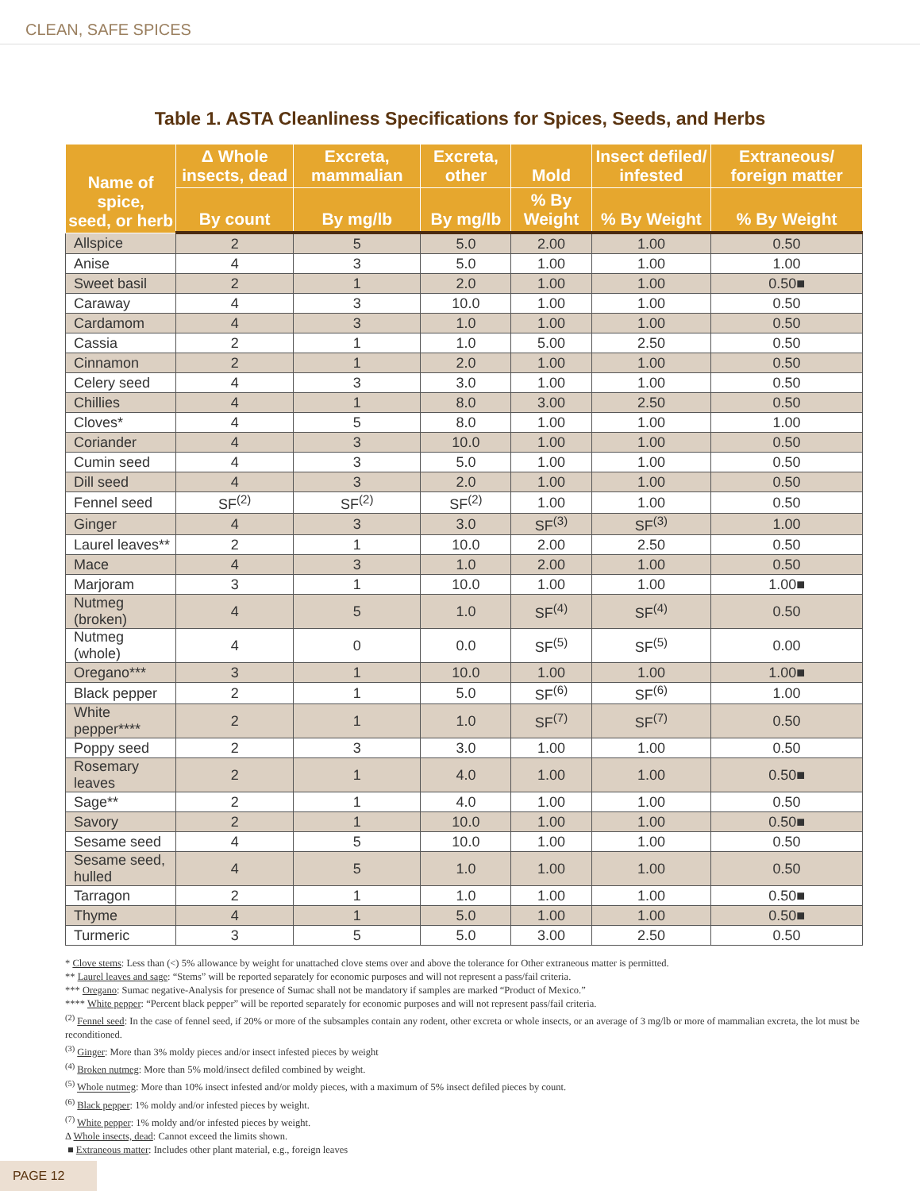CLEAN, SAFE SPICES
Table 1. ASTA Cleanliness Specifications for Spices, Seeds, and Herbs
| Name of spice, seed, or herb | Δ Whole insects, dead | Excreta, mammalian | Excreta, other | Mold | Insect defiled/ infested | Extraneous/ foreign matter |
| --- | --- | --- | --- | --- | --- | --- |
| | By count | By mg/lb | By mg/lb | % By Weight | % By Weight | % By Weight |
| Allspice | 2 | 5 | 5.0 | 2.00 | 1.00 | 0.50 |
| Anise | 4 | 3 | 5.0 | 1.00 | 1.00 | 1.00 |
| Sweet basil | 2 | 1 | 2.0 | 1.00 | 1.00 | 0.50■ |
| Caraway | 4 | 3 | 10.0 | 1.00 | 1.00 | 0.50 |
| Cardamom | 4 | 3 | 1.0 | 1.00 | 1.00 | 0.50 |
| Cassia | 2 | 1 | 1.0 | 5.00 | 2.50 | 0.50 |
| Cinnamon | 2 | 1 | 2.0 | 1.00 | 1.00 | 0.50 |
| Celery seed | 4 | 3 | 3.0 | 1.00 | 1.00 | 0.50 |
| Chillies | 4 | 1 | 8.0 | 3.00 | 2.50 | 0.50 |
| Cloves* | 4 | 5 | 8.0 | 1.00 | 1.00 | 1.00 |
| Coriander | 4 | 3 | 10.0 | 1.00 | 1.00 | 0.50 |
| Cumin seed | 4 | 3 | 5.0 | 1.00 | 1.00 | 0.50 |
| Dill seed | 4 | 3 | 2.0 | 1.00 | 1.00 | 0.50 |
| Fennel seed | SF<sup>(2)</sup> | SF<sup>(2)</sup> | SF<sup>(2)</sup> | 1.00 | 1.00 | 0.50 |
| Ginger | 4 | 3 | 3.0 | SF<sup>(3)</sup> | SF<sup>(3)</sup> | 1.00 |
| Laurel leaves** | 2 | 1 | 10.0 | 2.00 | 2.50 | 0.50 |
| Mace | 4 | 3 | 1.0 | 2.00 | 1.00 | 0.50 |
| Marjoram | 3 | 1 | 10.0 | 1.00 | 1.00 | 1.00■ |
| Nutmeg (broken) | 4 | 5 | 1.0 | SF<sup>(4)</sup> | SF<sup>(4)</sup> | 0.50 |
| Nutmeg (whole) | 4 | 0 | 0.0 | SF<sup>(5)</sup> | SF<sup>(5)</sup> | 0.00 |
| Oregano*** | 3 | 1 | 10.0 | 1.00 | 1.00 | 1.00■ |
| Black pepper | 2 | 1 | 5.0 | SF<sup>(6)</sup> | SF<sup>(6)</sup> | 1.00 |
| White pepper**** | 2 | 1 | 1.0 | SF<sup>(7)</sup> | SF<sup>(7)</sup> | 0.50 |
| Poppy seed | 2 | 3 | 3.0 | 1.00 | 1.00 | 0.50 |
| Rosemary leaves | 2 | 1 | 4.0 | 1.00 | 1.00 | 0.50■ |
| Sage** | 2 | 1 | 4.0 | 1.00 | 1.00 | 0.50 |
| Savory | 2 | 1 | 10.0 | 1.00 | 1.00 | 0.50■ |
| Sesame seed | 4 | 5 | 10.0 | 1.00 | 1.00 | 0.50 |
| Sesame seed, hulled | 4 | 5 | 1.0 | 1.00 | 1.00 | 0.50 |
| Tarragon | 2 | 1 | 1.0 | 1.00 | 1.00 | 0.50■ |
| Thyme | 4 | 1 | 5.0 | 1.00 | 1.00 | 0.50■ |
| Turmeric | 3 | 5 | 5.0 | 3.00 | 2.50 | 0.50 |
* Clove stems: Less than (<) 5% allowance by weight for unattached clove stems over and above the tolerance for Other extraneous matter is permitted.
** Laurel leaves and sage: “Stems” will be reported separately for economic purposes and will not represent a pass/fail criteria.
*** Oregano: Sumac negative-Analysis for presence of Sumac shall not be mandatory if samples are marked “Product of Mexico.”
**** White pepper: “Percent black pepper” will be reported separately for economic purposes and will not represent pass/fail criteria.
<sup>(2)</sup> Fennel seed: In the case of fennel seed, if 20% or more of the subsamples contain any rodent, other excreta or whole insects, or an average of 3 mg/lb or more of mammalian excreta, the lot must be reconditioned.
<sup>(3)</sup> Ginger: More than 3% moldy pieces and/or insect infested pieces by weight
<sup>(4)</sup> Broken nutmeg: More than 5% mold/insect defiled combined by weight.
<sup>(5)</sup> Whole nutmeg: More than 10% insect infested and/or moldy pieces, with a maximum of 5% insect defiled pieces by count.
<sup>(6)</sup> Black pepper: 1% moldy and/or infested pieces by weight.
<sup>(7)</sup> White pepper: 1% moldy and/or infested pieces by weight.
Δ Whole insects, dead: Cannot exceed the limits shown.
■ Extraneous matter: Includes other plant material, e.g., foreign leaves
PAGE 12